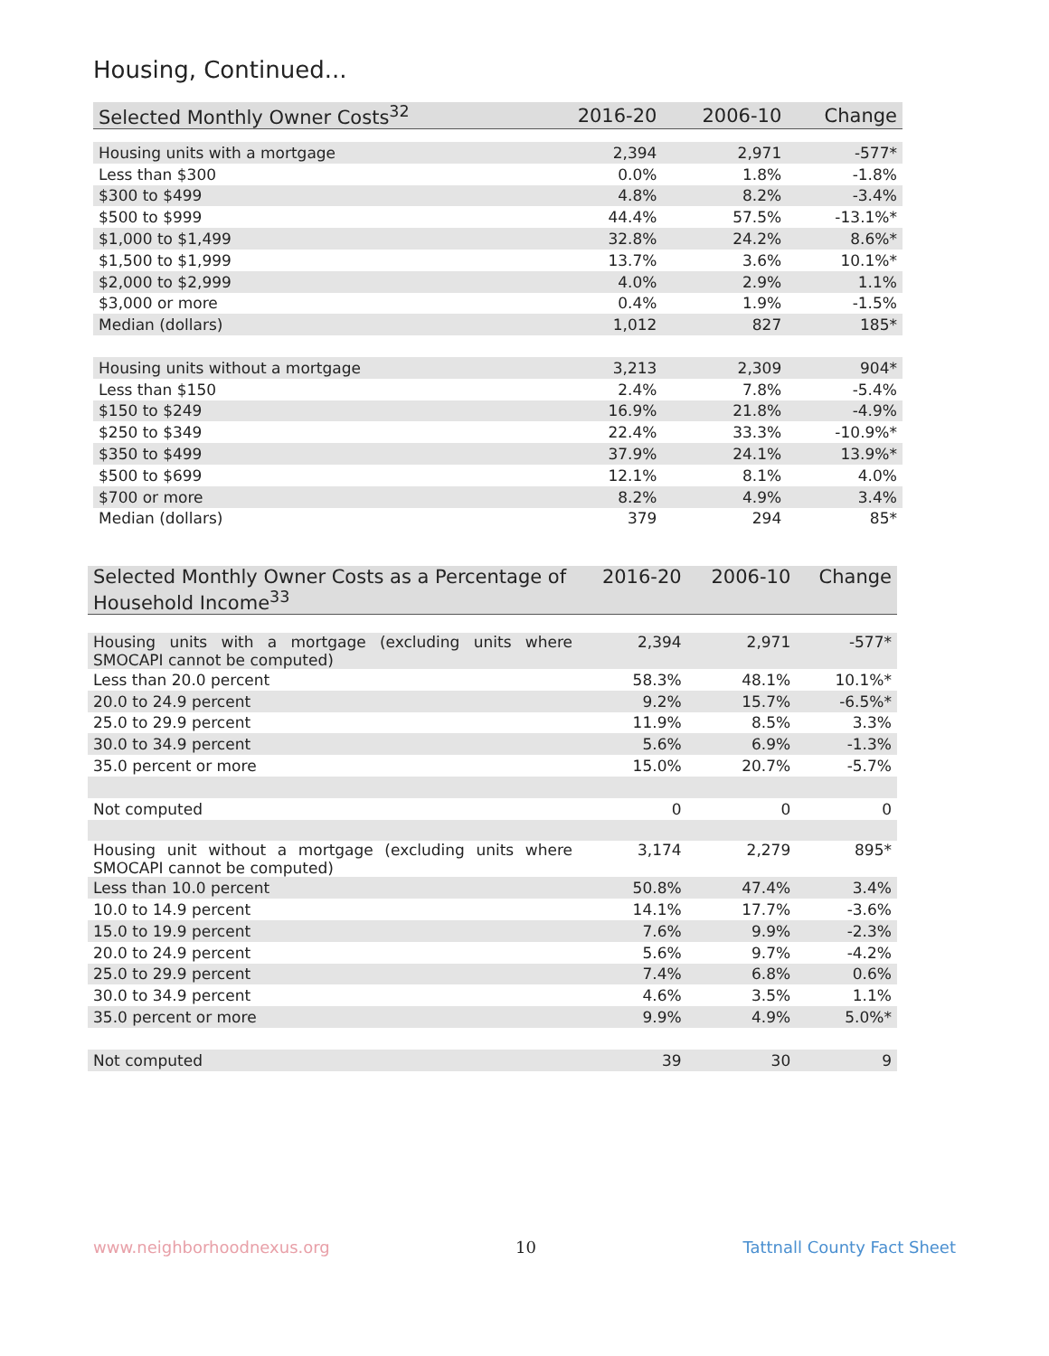Housing, Continued...
| Selected Monthly Owner Costs<sup>32</sup> | 2016-20 | 2006-10 | Change |
| --- | --- | --- | --- |
| Housing units with a mortgage | 2,394 | 2,971 | -577* |
| Less than $300 | 0.0% | 1.8% | -1.8% |
| $300 to $499 | 4.8% | 8.2% | -3.4% |
| $500 to $999 | 44.4% | 57.5% | -13.1%* |
| $1,000 to $1,499 | 32.8% | 24.2% | 8.6%* |
| $1,500 to $1,999 | 13.7% | 3.6% | 10.1%* |
| $2,000 to $2,999 | 4.0% | 2.9% | 1.1% |
| $3,000 or more | 0.4% | 1.9% | -1.5% |
| Median (dollars) | 1,012 | 827 | 185* |
| Housing units without a mortgage | 3,213 | 2,309 | 904* |
| Less than $150 | 2.4% | 7.8% | -5.4% |
| $150 to $249 | 16.9% | 21.8% | -4.9% |
| $250 to $349 | 22.4% | 33.3% | -10.9%* |
| $350 to $499 | 37.9% | 24.1% | 13.9%* |
| $500 to $699 | 12.1% | 8.1% | 4.0% |
| $700 or more | 8.2% | 4.9% | 3.4% |
| Median (dollars) | 379 | 294 | 85* |
| Selected Monthly Owner Costs as a Percentage of Household Income<sup>33</sup> | 2016-20 | 2006-10 | Change |
| --- | --- | --- | --- |
| Housing units with a mortgage (excluding units where SMOCAPI cannot be computed) | 2,394 | 2,971 | -577* |
| Less than 20.0 percent | 58.3% | 48.1% | 10.1%* |
| 20.0 to 24.9 percent | 9.2% | 15.7% | -6.5%* |
| 25.0 to 29.9 percent | 11.9% | 8.5% | 3.3% |
| 30.0 to 34.9 percent | 5.6% | 6.9% | -1.3% |
| 35.0 percent or more | 15.0% | 20.7% | -5.7% |
| Not computed | 0 | 0 | 0 |
| Housing unit without a mortgage (excluding units where SMOCAPI cannot be computed) | 3,174 | 2,279 | 895* |
| Less than 10.0 percent | 50.8% | 47.4% | 3.4% |
| 10.0 to 14.9 percent | 14.1% | 17.7% | -3.6% |
| 15.0 to 19.9 percent | 7.6% | 9.9% | -2.3% |
| 20.0 to 24.9 percent | 5.6% | 9.7% | -4.2% |
| 25.0 to 29.9 percent | 7.4% | 6.8% | 0.6% |
| 30.0 to 34.9 percent | 4.6% | 3.5% | 1.1% |
| 35.0 percent or more | 9.9% | 4.9% | 5.0%* |
| Not computed | 39 | 30 | 9 |
www.neighborhoodnexus.org 10 Tattnall County Fact Sheet